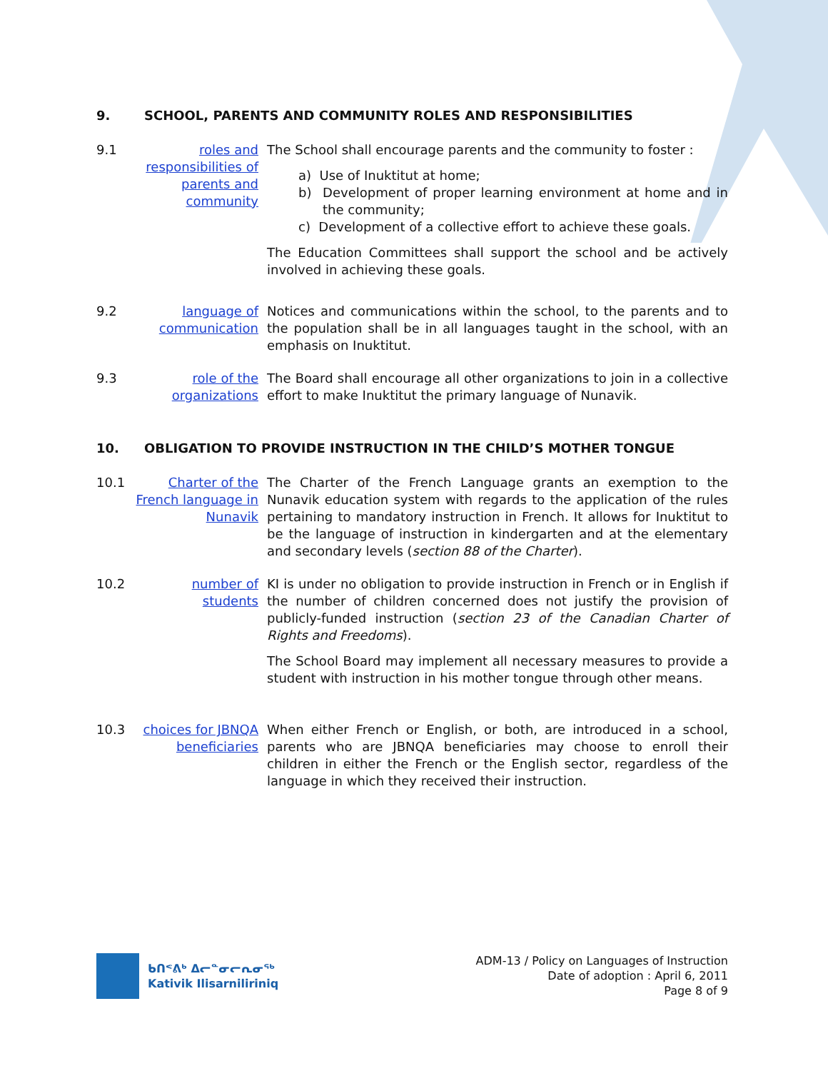9. SCHOOL, PARENTS AND COMMUNITY ROLES AND RESPONSIBILITIES
9.1 roles and responsibilities of parents and community
The School shall encourage parents and the community to foster :
a) Use of Inuktitut at home;
b) Development of proper learning environment at home and in the community;
c) Development of a collective effort to achieve these goals.
The Education Committees shall support the school and be actively involved in achieving these goals.
9.2 language of communication
Notices and communications within the school, to the parents and to the population shall be in all languages taught in the school, with an emphasis on Inuktitut.
9.3 role of the organizations
The Board shall encourage all other organizations to join in a collective effort to make Inuktitut the primary language of Nunavik.
10. OBLIGATION TO PROVIDE INSTRUCTION IN THE CHILD’S MOTHER TONGUE
10.1 Charter of the French language in Nunavik
The Charter of the French Language grants an exemption to the Nunavik education system with regards to the application of the rules pertaining to mandatory instruction in French. It allows for Inuktitut to be the language of instruction in kindergarten and at the elementary and secondary levels (section 88 of the Charter).
10.2 number of students
KI is under no obligation to provide instruction in French or in English if the number of children concerned does not justify the provision of publicly-funded instruction (section 23 of the Canadian Charter of Rights and Freedoms).
The School Board may implement all necessary measures to provide a student with instruction in his mother tongue through other means.
10.3 choices for JBNQA beneficiaries
When either French or English, or both, are introduced in a school, parents who are JBNQA beneficiaries may choose to enroll their children in either the French or the English sector, regardless of the language in which they received their instruction.
ᑲᑎᕝᕕᒃ ᐃᓕᓐᓂᓕᕆᓂᖅ
Kativik Ilisarniliriniq
ADM-13 / Policy on Languages of Instruction
Date of adoption : April 6, 2011
Page 8 of 9